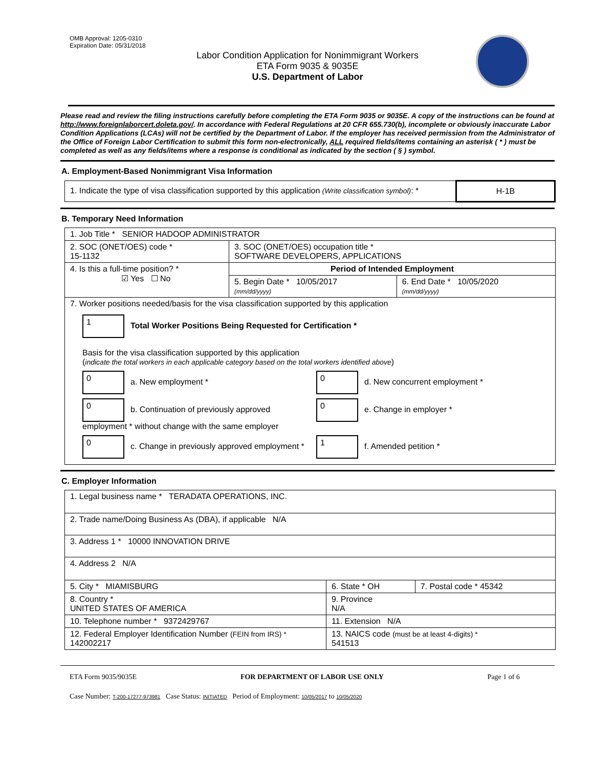OMB Approval: 1205-0310
Expiration Date: 05/31/2018
Labor Condition Application for Nonimmigrant Workers
ETA Form 9035 & 9035E
U.S. Department of Labor
Please read and review the filing instructions carefully before completing the ETA Form 9035 or 9035E. A copy of the instructions can be found at http://www.foreignlaborcert.doleta.gov/. In accordance with Federal Regulations at 20 CFR 655.730(b), incomplete or obviously inaccurate Labor Condition Applications (LCAs) will not be certified by the Department of Labor. If the employer has received permission from the Administrator of the Office of Foreign Labor Certification to submit this form non-electronically, ALL required fields/items containing an asterisk ( * ) must be completed as well as any fields/items where a response is conditional as indicated by the section ( § ) symbol.
A. Employment-Based Nonimmigrant Visa Information
| 1. Indicate the type of visa classification supported by this application (Write classification symbol) : * | H-1B |
B. Temporary Need Information
| 1. Job Title * SENIOR HADOOP ADMINISTRATOR | | |
| 2. SOC (ONET/OES) code * 15-1132 | 3. SOC (ONET/OES) occupation title * SOFTWARE DEVELOPERS, APPLICATIONS | |
| 4. Is this a full-time position? * ☑ Yes ☐ No | Period of Intended Employment | |
| | 5. Begin Date * 10/05/2017 (mm/dd/yyyy) | 6. End Date * 10/05/2020 (mm/dd/yyyy) |
| 7. Worker positions needed/basis for the visa classification supported by this application 1 Total Worker Positions Being Requested for Certification * Basis for the visa classification supported by this application ( indicate the total workers in each applicable category based on the total workers identified above ) 0 a. New employment * 0 d. New concurrent employment * 0 b. Continuation of previously approved employment * without change with the same employer 0 e. Change in employer * 0 c. Change in previously approved employment * 1 f. Amended petition * | | |
C. Employer Information
| 1. Legal business name * TERADATA OPERATIONS, INC. | | |
| 2. Trade name/Doing Business As (DBA), if applicable N/A | | |
| 3. Address 1 * 10000 INNOVATION DRIVE | | |
| 4. Address 2 N/A | | |
| 5. City * MIAMISBURG | 6. State * OH | 7. Postal code * 45342 |
| 8. Country * UNITED STATES OF AMERICA | 9. Province N/A | |
| 10. Telephone number * 9372429767 | 11. Extension N/A | |
| 12. Federal Employer Identification Number (FEIN from IRS) * 142002217 | 13. NAICS code (must be at least 4-digits) * 541513 | |
ETA Form 9035/9035E FOR DEPARTMENT OF LABOR USE ONLY Page 1 of 6
Case Number: T-200-17277-973981 Case Status: INITIATED Period of Employment: 10/05/2017 to 10/05/2020